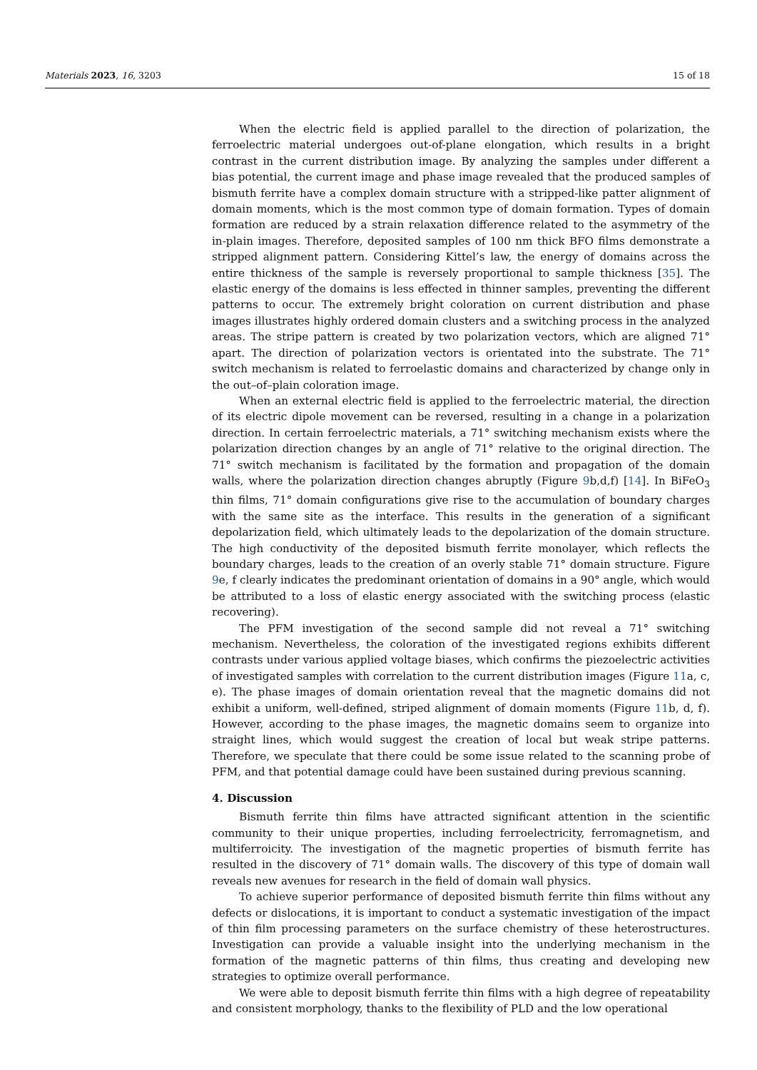Materials 2023, 16, 3203 15 of 18
When the electric field is applied parallel to the direction of polarization, the ferroelectric material undergoes out-of-plane elongation, which results in a bright contrast in the current distribution image. By analyzing the samples under different a bias potential, the current image and phase image revealed that the produced samples of bismuth ferrite have a complex domain structure with a stripped-like patter alignment of domain moments, which is the most common type of domain formation. Types of domain formation are reduced by a strain relaxation difference related to the asymmetry of the in-plain images. Therefore, deposited samples of 100 nm thick BFO films demonstrate a stripped alignment pattern. Considering Kittel’s law, the energy of domains across the entire thickness of the sample is reversely proportional to sample thickness [35]. The elastic energy of the domains is less effected in thinner samples, preventing the different patterns to occur. The extremely bright coloration on current distribution and phase images illustrates highly ordered domain clusters and a switching process in the analyzed areas. The stripe pattern is created by two polarization vectors, which are aligned 71° apart. The direction of polarization vectors is orientated into the substrate. The 71° switch mechanism is related to ferroelastic domains and characterized by change only in the out–of–plain coloration image.
When an external electric field is applied to the ferroelectric material, the direction of its electric dipole movement can be reversed, resulting in a change in a polarization direction. In certain ferroelectric materials, a 71° switching mechanism exists where the polarization direction changes by an angle of 71° relative to the original direction. The 71° switch mechanism is facilitated by the formation and propagation of the domain walls, where the polarization direction changes abruptly (Figure 9b,d,f) [14]. In BiFeO<sub>3</sub> thin films, 71° domain configurations give rise to the accumulation of boundary charges with the same site as the interface. This results in the generation of a significant depolarization field, which ultimately leads to the depolarization of the domain structure. The high conductivity of the deposited bismuth ferrite monolayer, which reflects the boundary charges, leads to the creation of an overly stable 71° domain structure. Figure 9e, f clearly indicates the predominant orientation of domains in a 90° angle, which would be attributed to a loss of elastic energy associated with the switching process (elastic recovering).
The PFM investigation of the second sample did not reveal a 71° switching mechanism. Nevertheless, the coloration of the investigated regions exhibits different contrasts under various applied voltage biases, which confirms the piezoelectric activities of investigated samples with correlation to the current distribution images (Figure 11a, c, e). The phase images of domain orientation reveal that the magnetic domains did not exhibit a uniform, well-defined, striped alignment of domain moments (Figure 11b, d, f). However, according to the phase images, the magnetic domains seem to organize into straight lines, which would suggest the creation of local but weak stripe patterns. Therefore, we speculate that there could be some issue related to the scanning probe of PFM, and that potential damage could have been sustained during previous scanning.
4. Discussion
Bismuth ferrite thin films have attracted significant attention in the scientific community to their unique properties, including ferroelectricity, ferromagnetism, and multiferroicity. The investigation of the magnetic properties of bismuth ferrite has resulted in the discovery of 71° domain walls. The discovery of this type of domain wall reveals new avenues for research in the field of domain wall physics.
To achieve superior performance of deposited bismuth ferrite thin films without any defects or dislocations, it is important to conduct a systematic investigation of the impact of thin film processing parameters on the surface chemistry of these heterostructures. Investigation can provide a valuable insight into the underlying mechanism in the formation of the magnetic patterns of thin films, thus creating and developing new strategies to optimize overall performance.
We were able to deposit bismuth ferrite thin films with a high degree of repeatability and consistent morphology, thanks to the flexibility of PLD and the low operational